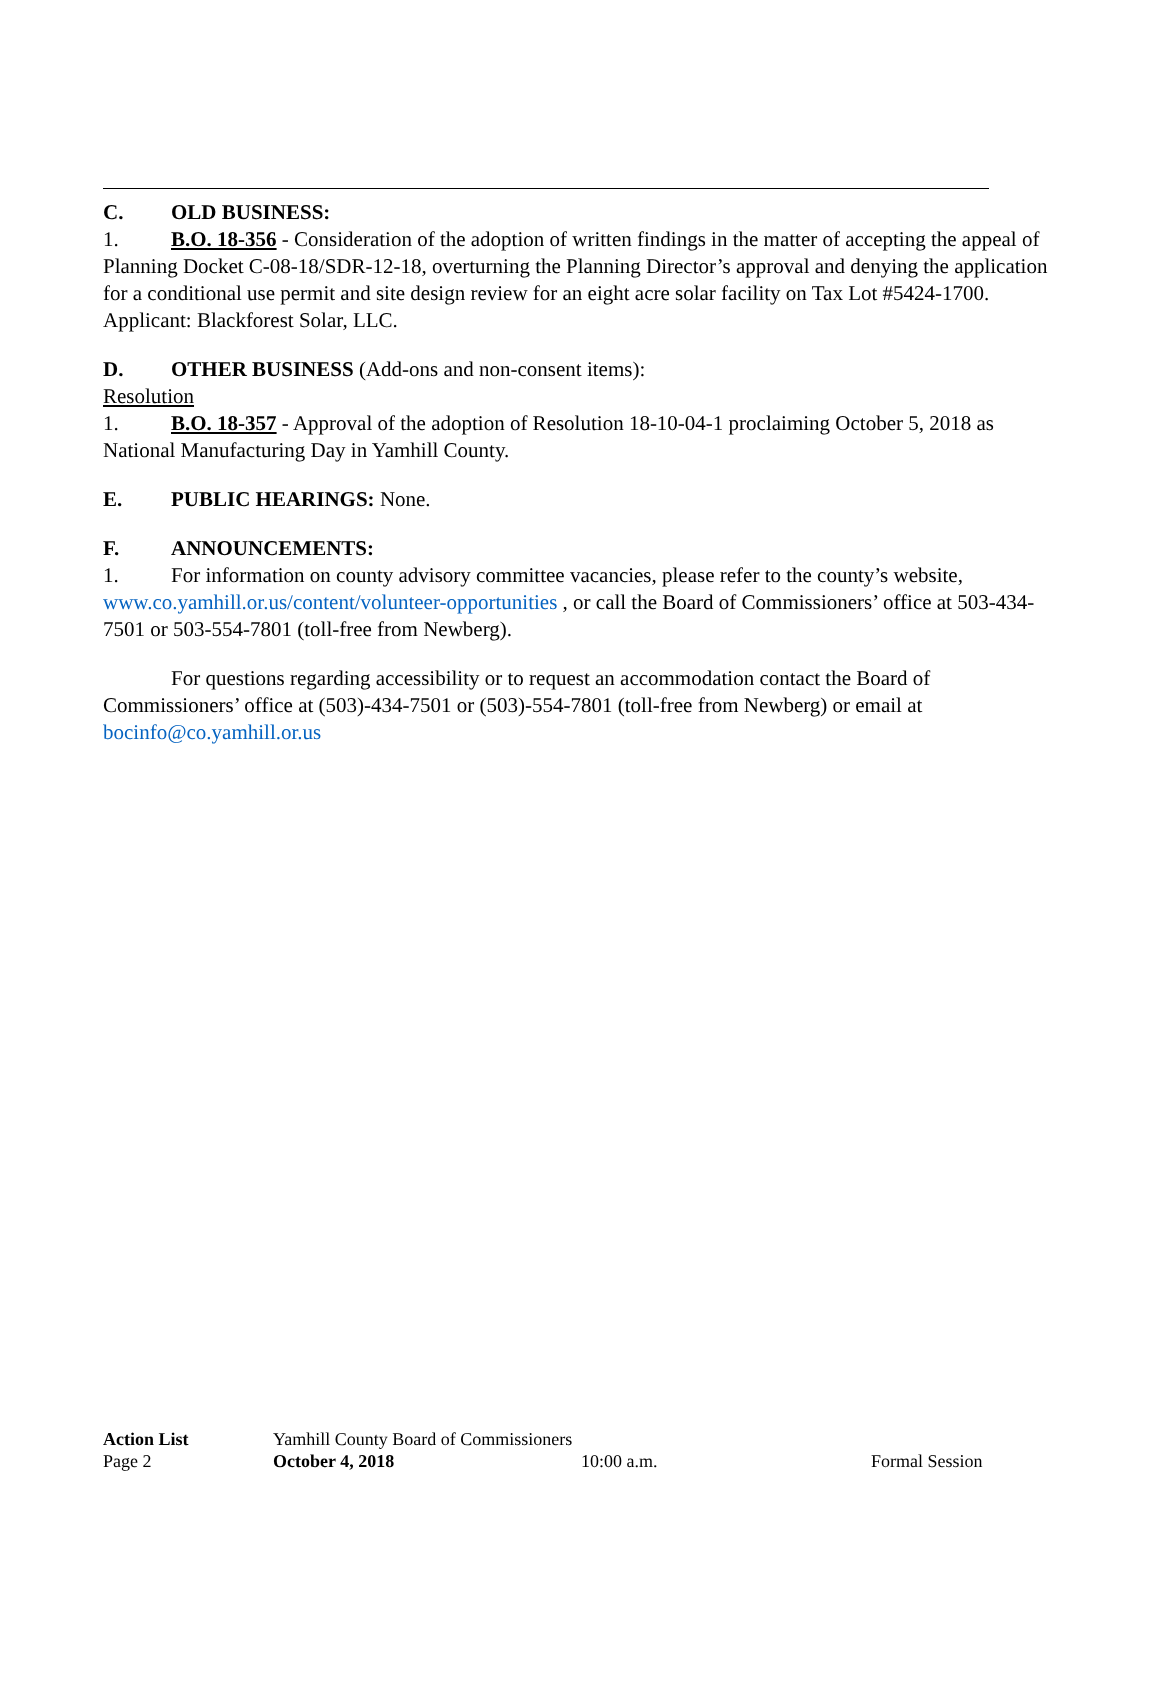C. OLD BUSINESS:
1. B.O. 18-356 - Consideration of the adoption of written findings in the matter of accepting the appeal of Planning Docket C-08-18/SDR-12-18, overturning the Planning Director’s approval and denying the application for a conditional use permit and site design review for an eight acre solar facility on Tax Lot #5424-1700. Applicant: Blackforest Solar, LLC.
D. OTHER BUSINESS (Add-ons and non-consent items):
Resolution
1. B.O. 18-357 - Approval of the adoption of Resolution 18-10-04-1 proclaiming October 5, 2018 as National Manufacturing Day in Yamhill County.
E. PUBLIC HEARINGS: None.
F. ANNOUNCEMENTS:
1. For information on county advisory committee vacancies, please refer to the county’s website, www.co.yamhill.or.us/content/volunteer-opportunities , or call the Board of Commissioners’ office at 503-434-7501 or 503-554-7801 (toll-free from Newberg).
For questions regarding accessibility or to request an accommodation contact the Board of Commissioners’ office at (503)-434-7501 or (503)-554-7801 (toll-free from Newberg) or email at bocinfo@co.yamhill.or.us
Action List Yamhill County Board of Commissioners
Page 2 October 4, 2018 10:00 a.m. Formal Session